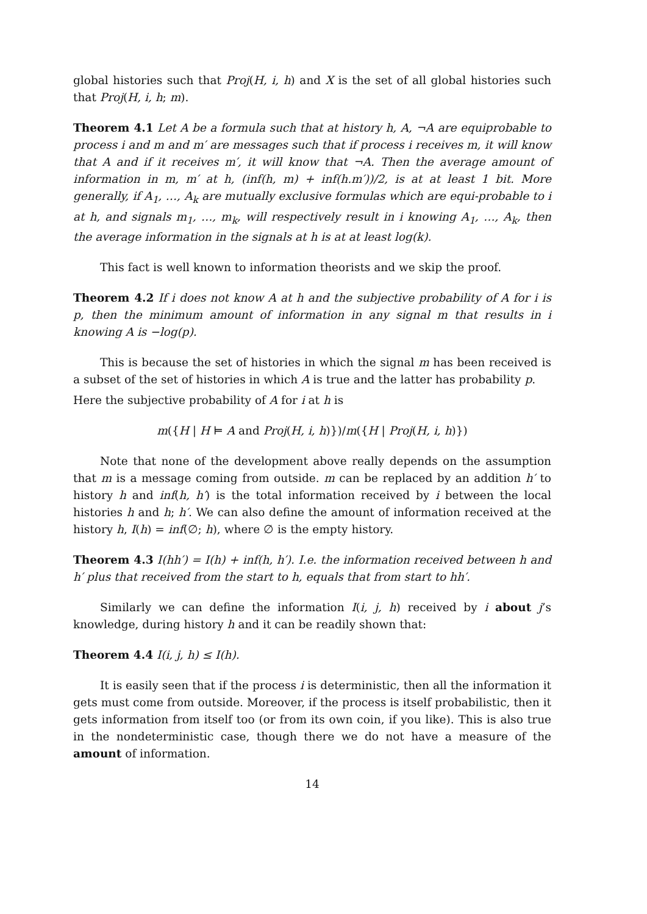global histories such that Proj(H, i, h) and X is the set of all global histories such that Proj(H, i, h; m).
Theorem 4.1 Let A be a formula such that at history h, A, ¬A are equiprobable to process i and m and m′ are messages such that if process i receives m, it will know that A and if it receives m′, it will know that ¬A. Then the average amount of information in m, m′ at h, (inf(h, m) + inf(h.m′))/2, is at at least 1 bit. More generally, if A<sub>1</sub>, …, A<sub>k</sub> are mutually exclusive formulas which are equi-probable to i at h, and signals m<sub>1</sub>, …, m<sub>k</sub>, will respectively result in i knowing A<sub>1</sub>, …, A<sub>k</sub>, then the average information in the signals at h is at at least log(k).
This fact is well known to information theorists and we skip the proof.
Theorem 4.2 If i does not know A at h and the subjective probability of A for i is p, then the minimum amount of information in any signal m that results in i knowing A is −log(p).
This is because the set of histories in which the signal m has been received is a subset of the set of histories in which A is true and the latter has probability p.
Here the subjective probability of A for i at h is
m({H | H ⊨ A and Proj(H, i, h)})/m({H | Proj(H, i, h)})
Note that none of the development above really depends on the assumption that m is a message coming from outside. m can be replaced by an addition h′ to history h and inf(h, h′) is the total information received by i between the local histories h and h; h′. We can also define the amount of information received at the history h, I(h) = inf(∅; h), where ∅ is the empty history.
Theorem 4.3 I(hh′) = I(h) + inf(h, h′). I.e. the information received between h and h′ plus that received from the start to h, equals that from start to hh′.
Similarly we can define the information I(i, j, h) received by i about j’s knowledge, during history h and it can be readily shown that:
Theorem 4.4 I(i, j, h) ≤ I(h).
It is easily seen that if the process i is deterministic, then all the information it gets must come from outside. Moreover, if the process is itself probabilistic, then it gets information from itself too (or from its own coin, if you like). This is also true in the nondeterministic case, though there we do not have a measure of the amount of information.
14